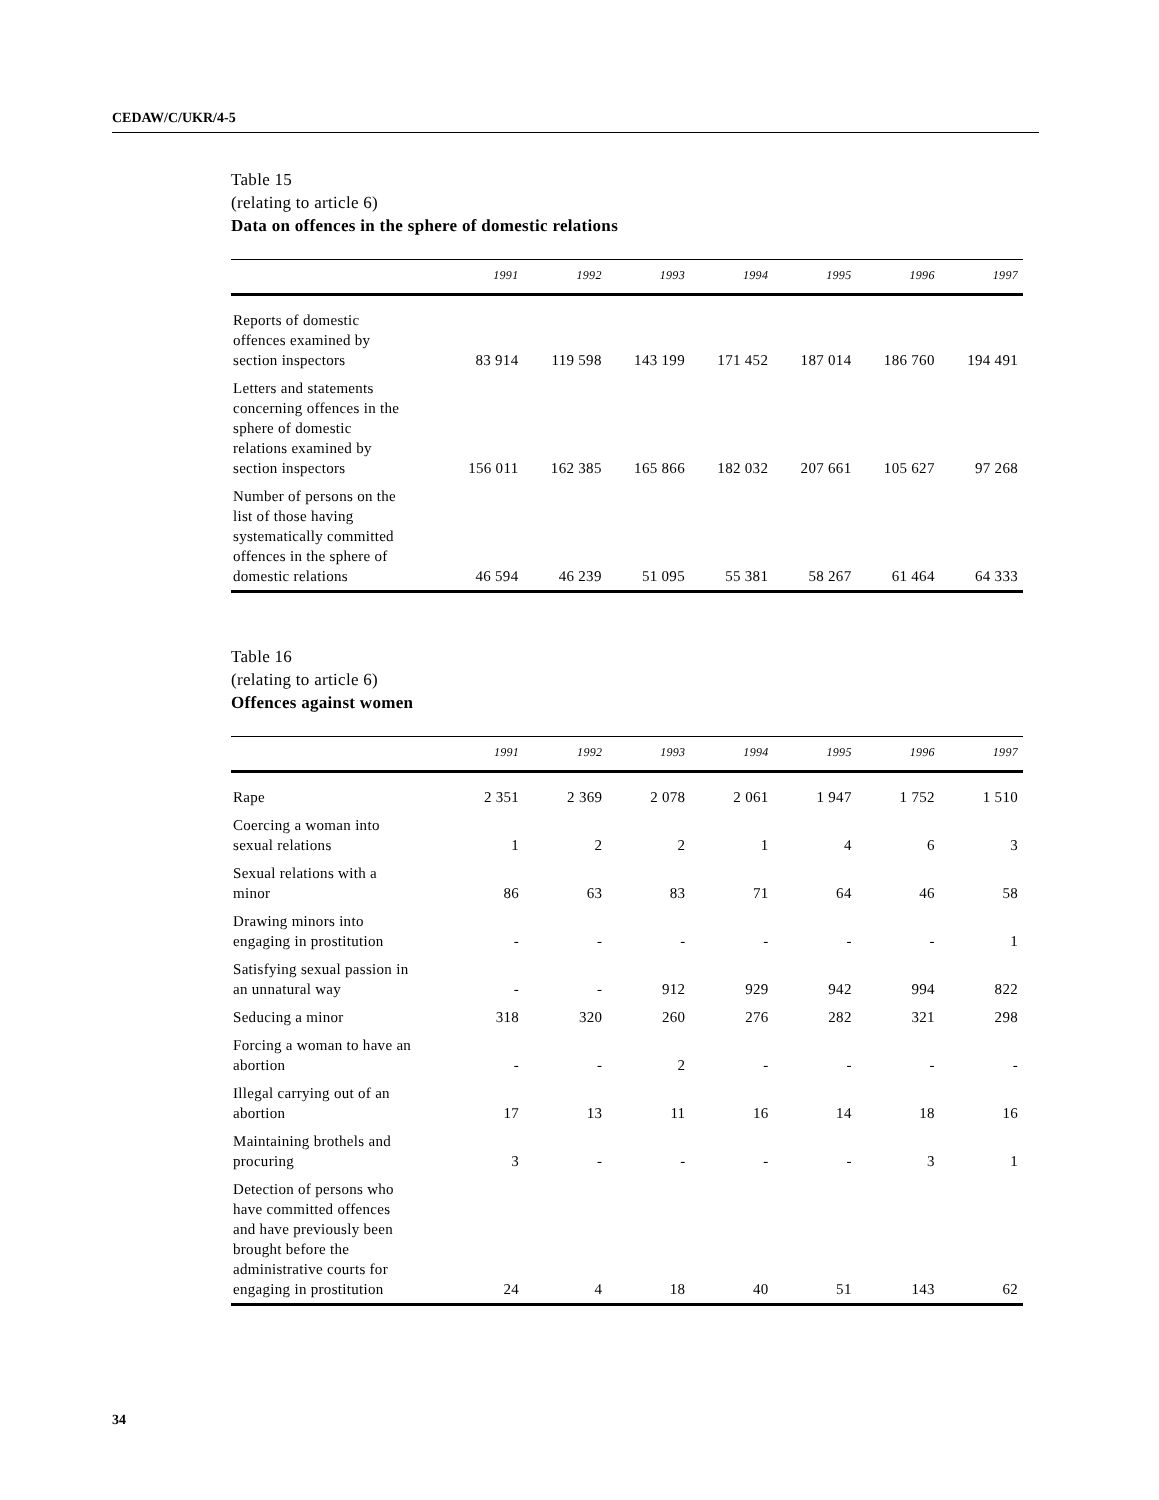CEDAW/C/UKR/4-5
Table 15
(relating to article 6)
Data on offences in the sphere of domestic relations
| | 1991 | 1992 | 1993 | 1994 | 1995 | 1996 | 1997 |
| --- | --- | --- | --- | --- | --- | --- | --- |
| Reports of domestic offences examined by section inspectors | 83 914 | 119 598 | 143 199 | 171 452 | 187 014 | 186 760 | 194 491 |
| Letters and statements concerning offences in the sphere of domestic relations examined by section inspectors | 156 011 | 162 385 | 165 866 | 182 032 | 207 661 | 105 627 | 97 268 |
| Number of persons on the list of those having systematically committed offences in the sphere of domestic relations | 46 594 | 46 239 | 51 095 | 55 381 | 58 267 | 61 464 | 64 333 |
Table 16
(relating to article 6)
Offences against women
| | 1991 | 1992 | 1993 | 1994 | 1995 | 1996 | 1997 |
| --- | --- | --- | --- | --- | --- | --- | --- |
| Rape | 2 351 | 2 369 | 2 078 | 2 061 | 1 947 | 1 752 | 1 510 |
| Coercing a woman into sexual relations | 1 | 2 | 2 | 1 | 4 | 6 | 3 |
| Sexual relations with a minor | 86 | 63 | 83 | 71 | 64 | 46 | 58 |
| Drawing minors into engaging in prostitution | - | - | - | - | - | - | 1 |
| Satisfying sexual passion in an unnatural way | - | - | 912 | 929 | 942 | 994 | 822 |
| Seducing a minor | 318 | 320 | 260 | 276 | 282 | 321 | 298 |
| Forcing a woman to have an abortion | - | - | 2 | - | - | - | - |
| Illegal carrying out of an abortion | 17 | 13 | 11 | 16 | 14 | 18 | 16 |
| Maintaining brothels and procuring | 3 | - | - | - | - | 3 | 1 |
| Detection of persons who have committed offences and have previously been brought before the administrative courts for engaging in prostitution | 24 | 4 | 18 | 40 | 51 | 143 | 62 |
34